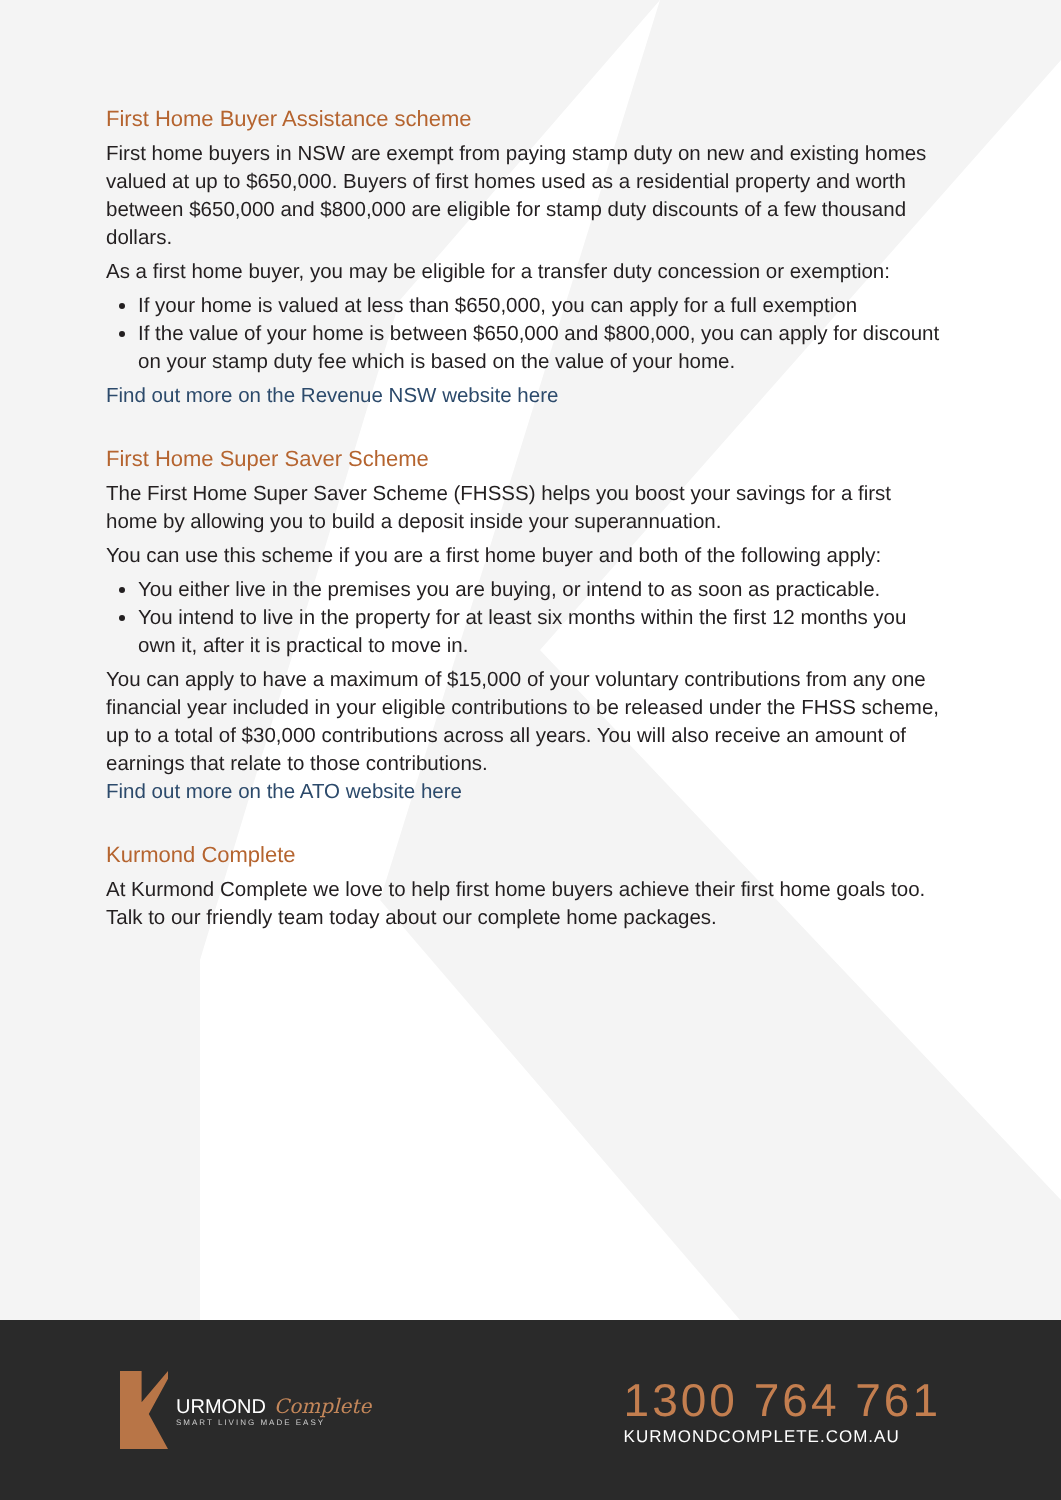First Home Buyer Assistance scheme
First home buyers in NSW are exempt from paying stamp duty on new and existing homes valued at up to $650,000. Buyers of first homes used as a residential property and worth between $650,000 and $800,000 are eligible for stamp duty discounts of a few thousand dollars.
As a first home buyer, you may be eligible for a transfer duty concession or exemption:
If your home is valued at less than $650,000, you can apply for a full exemption
If the value of your home is between $650,000 and $800,000, you can apply for discount on your stamp duty fee which is based on the value of your home.
Find out more on the Revenue NSW website here
First Home Super Saver Scheme
The First Home Super Saver Scheme (FHSSS) helps you boost your savings for a first home by allowing you to build a deposit inside your superannuation.
You can use this scheme if you are a first home buyer and both of the following apply:
You either live in the premises you are buying, or intend to as soon as practicable.
You intend to live in the property for at least six months within the first 12 months you own it, after it is practical to move in.
You can apply to have a maximum of $15,000 of your voluntary contributions from any one financial year included in your eligible contributions to be released under the FHSS scheme, up to a total of $30,000 contributions across all years. You will also receive an amount of earnings that relate to those contributions.
Find out more on the ATO website here
Kurmond Complete
At Kurmond Complete we love to help first home buyers achieve their first home goals too. Talk to our friendly team today about our complete home packages.
URMOND Complete
SMART LIVING MADE EASY
1300 764 761
KURMONDCOMPLETE.COM.AU